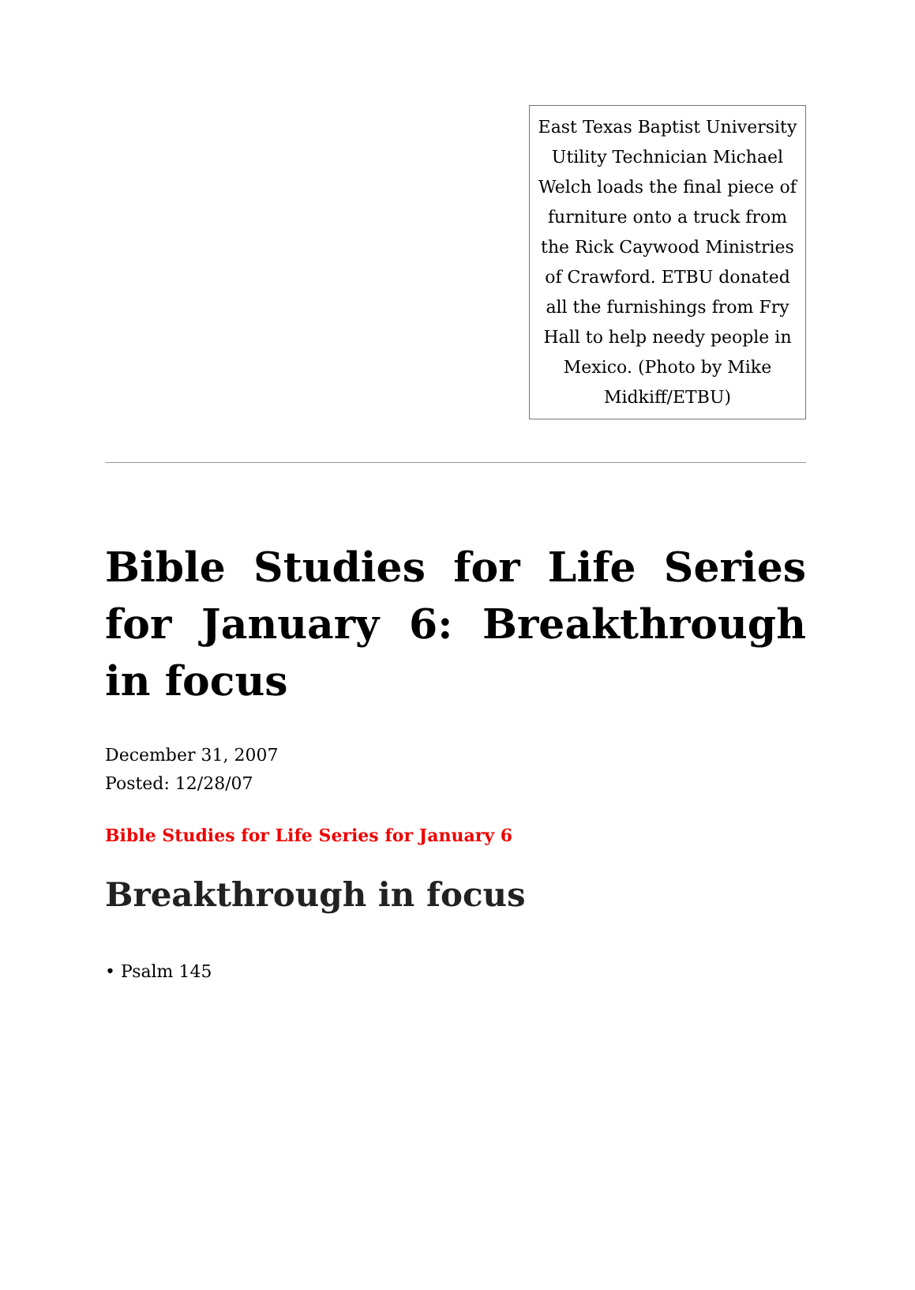East Texas Baptist University Utility Technician Michael Welch loads the final piece of furniture onto a truck from the Rick Caywood Ministries of Crawford. ETBU donated all the furnishings from Fry Hall to help needy people in Mexico. (Photo by Mike Midkiff/ETBU)
Bible Studies for Life Series for January 6: Breakthrough in focus
December 31, 2007
Posted: 12/28/07
Bible Studies for Life Series for January 6
Breakthrough in focus
• Psalm 145